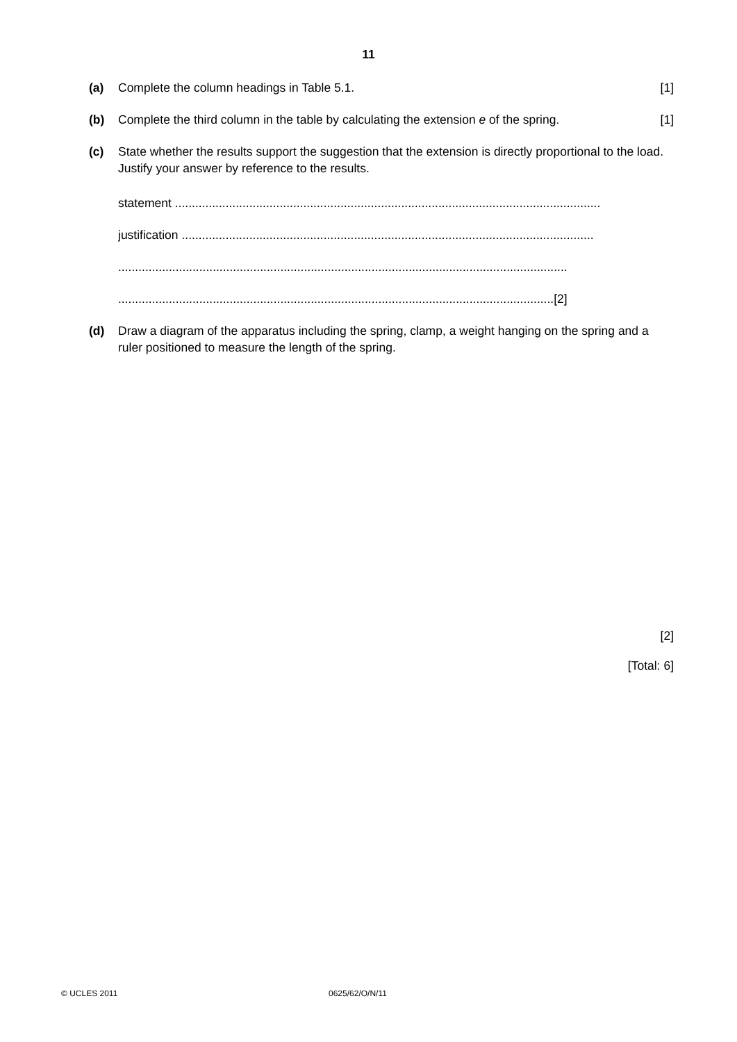11
(a) Complete the column headings in Table 5.1. [1]
(b) Complete the third column in the table by calculating the extension e of the spring. [1]
(c) State whether the results support the suggestion that the extension is directly proportional to the load. Justify your answer by reference to the results.
statement ..............................................................................................................................
justification ..........................................................................................................................
.....................................................................................................................................
.................................................................................................................................[2]
(d) Draw a diagram of the apparatus including the spring, clamp, a weight hanging on the spring and a ruler positioned to measure the length of the spring.
[2]
[Total: 6]
© UCLES 2011 0625/62/O/N/11